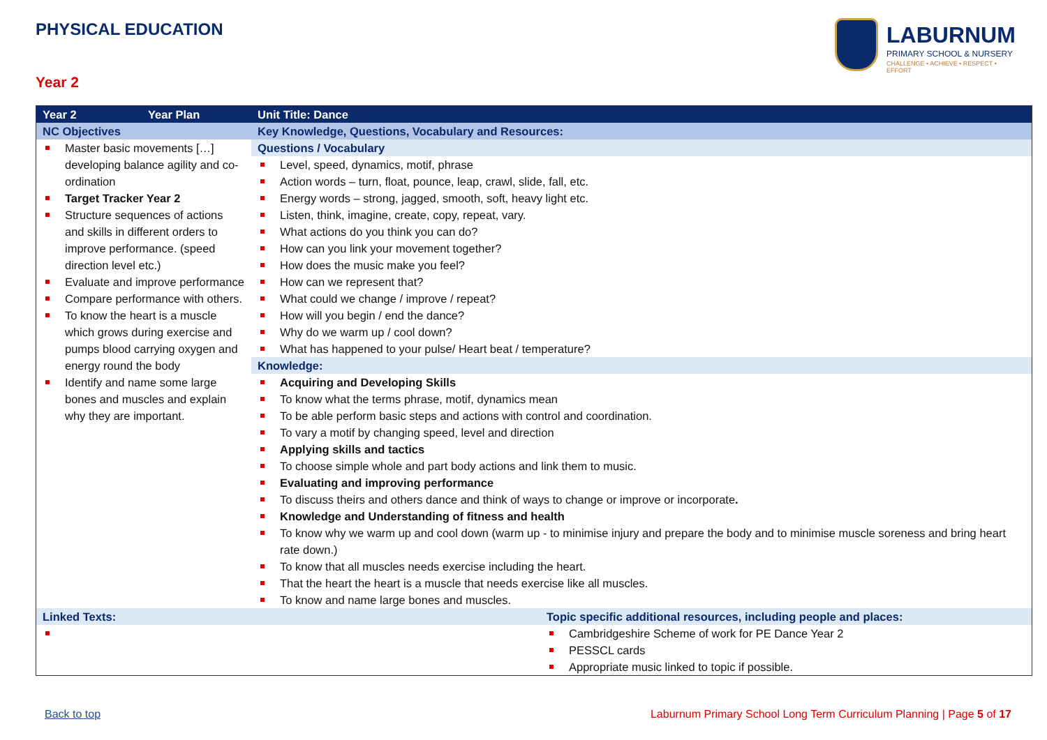PHYSICAL EDUCATION
LABURNUM
PRIMARY SCHOOL & NURSERY
CHALLENGE • ACHIEVE • RESPECT • EFFORT
Year 2
| Year 2 | Year Plan | Unit Title: Dance | |
| --- | --- | --- | --- |
| NC Objectives | | Key Knowledge, Questions, Vocabulary and Resources: | |
| Master basic movements […] developing balance agility and co-ordination Target Tracker Year 2 Structure sequences of actions and skills in different orders to improve performance. (speed direction level etc.) Evaluate and improve performance Compare performance with others. To know the heart is a muscle which grows during exercise and pumps blood carrying oxygen and energy round the body Identify and name some large bones and muscles and explain why they are important. | | Questions / Vocabulary | |
| | | Level, speed, dynamics, motif, phrase Action words – turn, float, pounce, leap, crawl, slide, fall, etc. Energy words – strong, jagged, smooth, soft, heavy light etc. Listen, think, imagine, create, copy, repeat, vary. What actions do you think you can do? How can you link your movement together? How does the music make you feel? How can we represent that? What could we change / improve / repeat? How will you begin / end the dance? Why do we warm up / cool down? What has happened to your pulse/ Heart beat / temperature? | |
| | | Knowledge: Acquiring and Developing Skills To know what the terms phrase, motif, dynamics mean To be able perform basic steps and actions with control and coordination. To vary a motif by changing speed, level and direction Applying skills and tactics To choose simple whole and part body actions and link them to music. Evaluating and improving performance To discuss theirs and others dance and think of ways to change or improve or incorporate . Knowledge and Understanding of fitness and health To know why we warm up and cool down (warm up - to minimise injury and prepare the body and to minimise muscle soreness and bring heart rate down.) To know that all muscles needs exercise including the heart. That the heart the heart is a muscle that needs exercise like all muscles. To know and name large bones and muscles. | |
| Linked Texts: | | | Topic specific additional resources, including people and places: |
| | | | Cambridgeshire Scheme of work for PE Dance Year 2 PESSCL cards Appropriate music linked to topic if possible. |
Back to top
Laburnum Primary School Long Term Curriculum Planning | Page 5 of 17